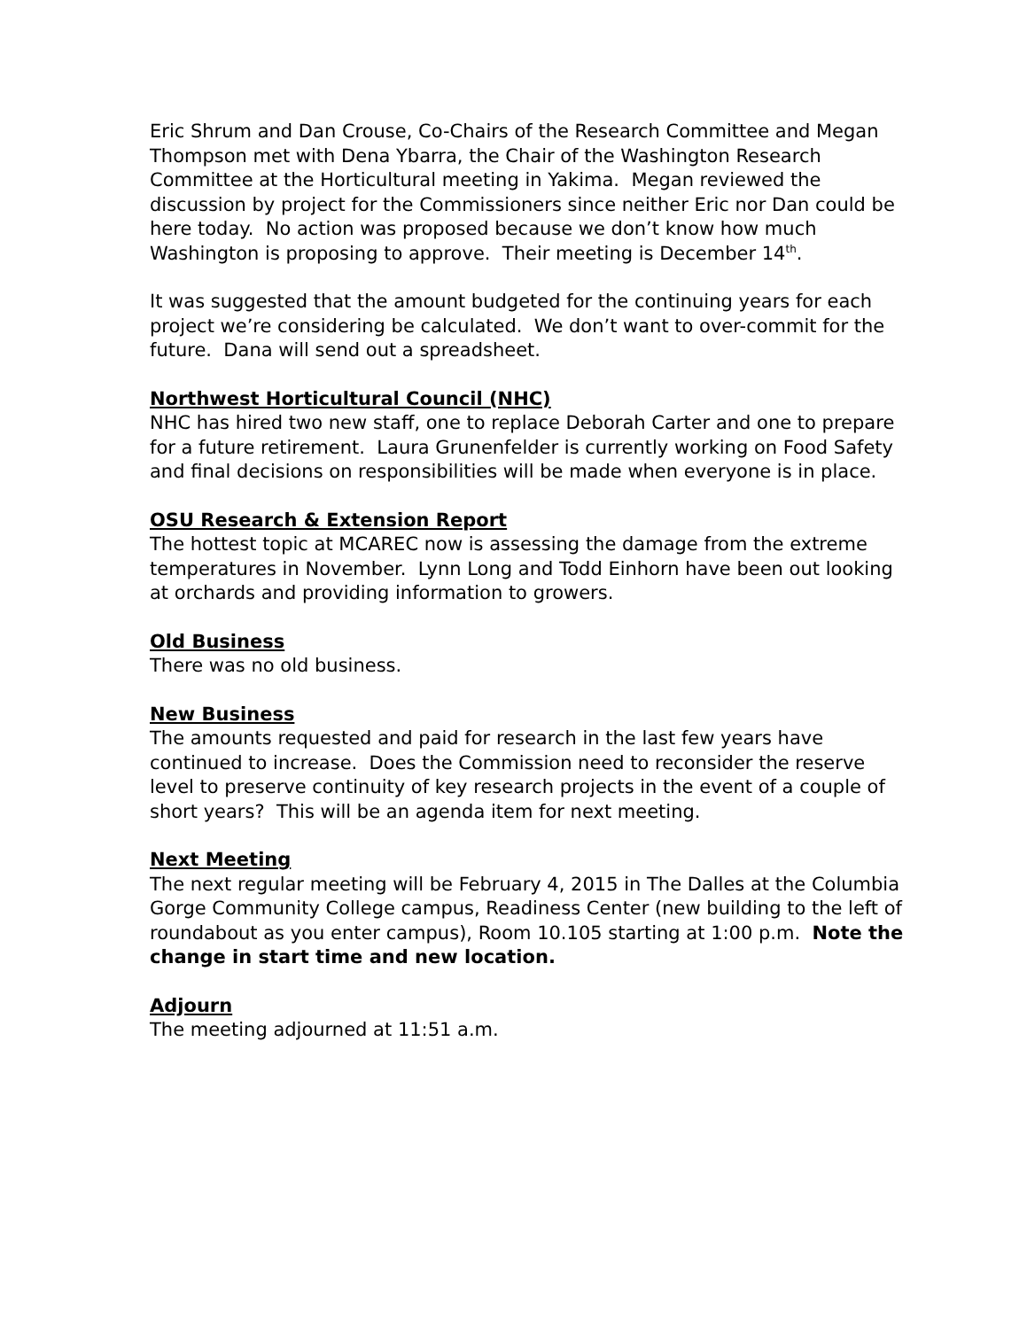Eric Shrum and Dan Crouse, Co-Chairs of the Research Committee and Megan Thompson met with Dena Ybarra, the Chair of the Washington Research Committee at the Horticultural meeting in Yakima. Megan reviewed the discussion by project for the Commissioners since neither Eric nor Dan could be here today. No action was proposed because we don’t know how much Washington is proposing to approve. Their meeting is December 14<sup>th</sup>.
It was suggested that the amount budgeted for the continuing years for each project we’re considering be calculated. We don’t want to over-commit for the future. Dana will send out a spreadsheet.
Northwest Horticultural Council (NHC)
NHC has hired two new staff, one to replace Deborah Carter and one to prepare for a future retirement. Laura Grunenfelder is currently working on Food Safety and final decisions on responsibilities will be made when everyone is in place.
OSU Research & Extension Report
The hottest topic at MCAREC now is assessing the damage from the extreme temperatures in November. Lynn Long and Todd Einhorn have been out looking at orchards and providing information to growers.
Old Business
There was no old business.
New Business
The amounts requested and paid for research in the last few years have continued to increase. Does the Commission need to reconsider the reserve level to preserve continuity of key research projects in the event of a couple of short years? This will be an agenda item for next meeting.
Next Meeting
The next regular meeting will be February 4, 2015 in The Dalles at the Columbia Gorge Community College campus, Readiness Center (new building to the left of roundabout as you enter campus), Room 10.105 starting at 1:00 p.m. Note the change in start time and new location.
Adjourn
The meeting adjourned at 11:51 a.m.